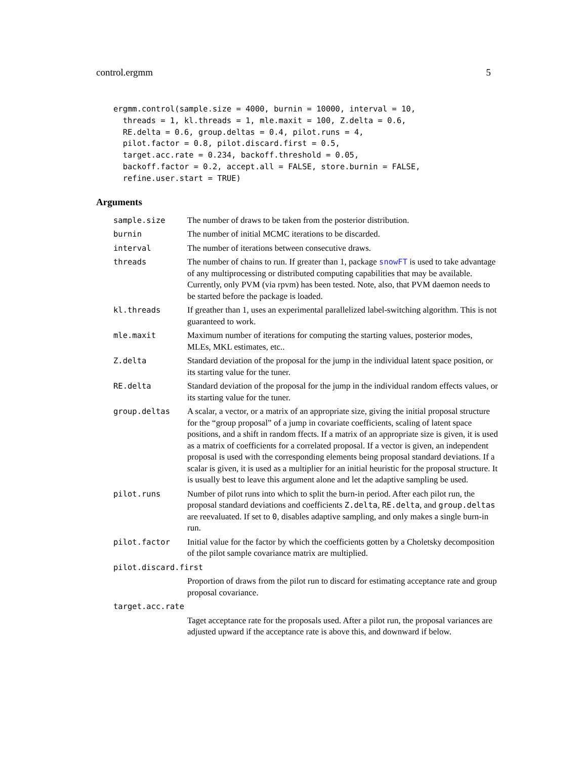control.ergmm 5
ergmm.control(sample.size = 4000, burnin = 10000, interval = 10,
  threads = 1, kl.threads = 1, mle.maxit = 100, Z.delta = 0.6,
  RE.delta = 0.6, group.deltas = 0.4, pilot.runs = 4,
  pilot.factor = 0.8, pilot.discard.first = 0.5,
  target.acc.rate = 0.234, backoff.threshold = 0.05,
  backoff.factor = 0.2, accept.all = FALSE, store.burnin = FALSE,
  refine.user.start = TRUE)
Arguments
| sample.size | The number of draws to be taken from the posterior distribution. |
| burnin | The number of initial MCMC iterations to be discarded. |
| interval | The number of iterations between consecutive draws. |
| threads | The number of chains to run. If greater than 1, package snowFT is used to take advantage of any multiprocessing or distributed computing capabilities that may be available. Currently, only PVM (via rpvm) has been tested. Note, also, that PVM daemon needs to be started before the package is loaded. |
| kl.threads | If greather than 1, uses an experimental parallelized label-switching algorithm. This is not guaranteed to work. |
| mle.maxit | Maximum number of iterations for computing the starting values, posterior modes, MLEs, MKL estimates, etc.. |
| Z.delta | Standard deviation of the proposal for the jump in the individual latent space position, or its starting value for the tuner. |
| RE.delta | Standard deviation of the proposal for the jump in the individual random effects values, or its starting value for the tuner. |
| group.deltas | A scalar, a vector, or a matrix of an appropriate size, giving the initial proposal structure for the “group proposal” of a jump in covariate coefficients, scaling of latent space positions, and a shift in random ffects. If a matrix of an appropriate size is given, it is used as a matrix of coefficients for a correlated proposal. If a vector is given, an independent proposal is used with the corresponding elements being proposal standard deviations. If a scalar is given, it is used as a multiplier for an initial heuristic for the proposal structure. It is usually best to leave this argument alone and let the adaptive sampling be used. |
| pilot.runs | Number of pilot runs into which to split the burn-in period. After each pilot run, the proposal standard deviations and coefficients Z.delta , RE.delta , and group.deltas are reevaluated. If set to 0 , disables adaptive sampling, and only makes a single burn-in run. |
| pilot.factor | Initial value for the factor by which the coefficients gotten by a Choletsky decomposition of the pilot sample covariance matrix are multiplied. |
| pilot.discard.first | |
| | Proportion of draws from the pilot run to discard for estimating acceptance rate and group proposal covariance. |
| target.acc.rate | |
| | Taget acceptance rate for the proposals used. After a pilot run, the proposal variances are adjusted upward if the acceptance rate is above this, and downward if below. |